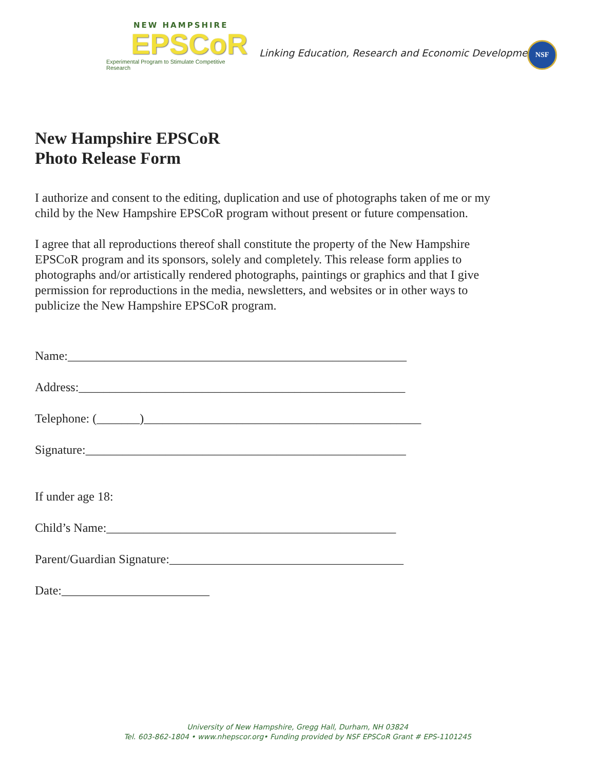NEW HAMPSHIRE
EPSCoR
Experimental Program to Stimulate Competitive Research
Linking Education, Research and Economic Development
NSF
New Hampshire EPSCoR
Photo Release Form
I authorize and consent to the editing, duplication and use of photographs taken of me or my child by the New Hampshire EPSCoR program without present or future compensation.
I agree that all reproductions thereof shall constitute the property of the New Hampshire EPSCoR program and its sponsors, solely and completely. This release form applies to photographs and/or artistically rendered photographs, paintings or graphics and that I give permission for reproductions in the media, newsletters, and websites or in other ways to publicize the New Hampshire EPSCoR program.
Name:_______________________________________________________
Address:_____________________________________________________
Telephone: (_______)_____________________________________________
Signature:____________________________________________________
If under age 18:
Child’s Name:_______________________________________________
Parent/Guardian Signature:______________________________________
Date:________________________
University of New Hampshire, Gregg Hall, Durham, NH 03824
Tel. 603-862-1804 • www.nhepscor.org• Funding provided by NSF EPSCoR Grant # EPS-1101245